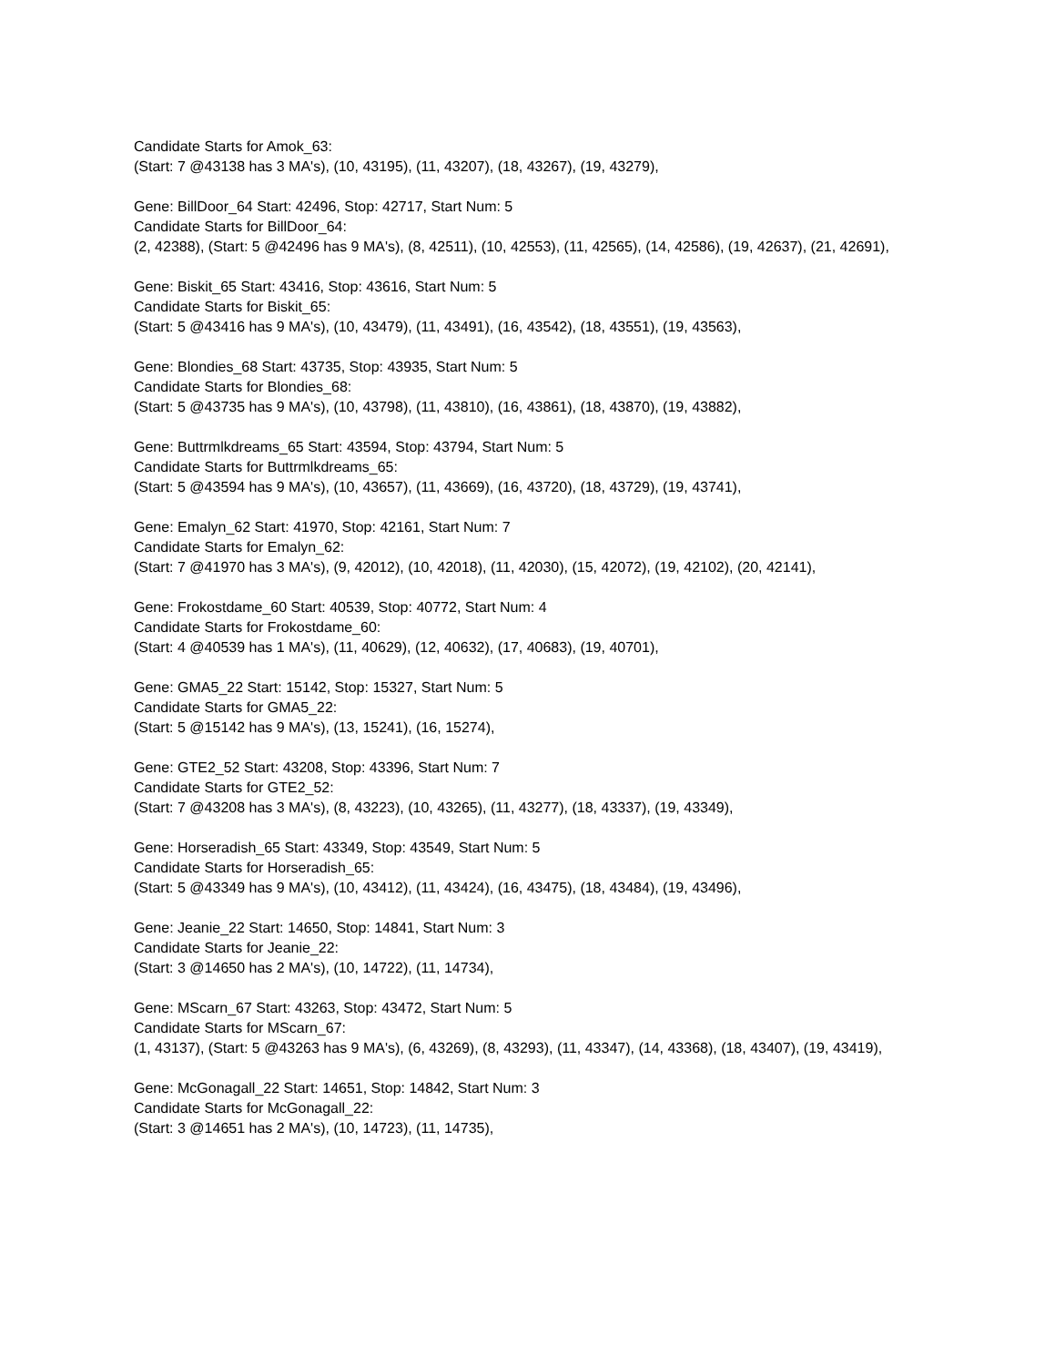Candidate Starts for Amok_63:
(Start: 7 @43138 has 3 MA's), (10, 43195), (11, 43207), (18, 43267), (19, 43279),
Gene: BillDoor_64 Start: 42496, Stop: 42717, Start Num: 5
Candidate Starts for BillDoor_64:
(2, 42388), (Start: 5 @42496 has 9 MA's), (8, 42511), (10, 42553), (11, 42565), (14, 42586), (19, 42637), (21, 42691),
Gene: Biskit_65 Start: 43416, Stop: 43616, Start Num: 5
Candidate Starts for Biskit_65:
(Start: 5 @43416 has 9 MA's), (10, 43479), (11, 43491), (16, 43542), (18, 43551), (19, 43563),
Gene: Blondies_68 Start: 43735, Stop: 43935, Start Num: 5
Candidate Starts for Blondies_68:
(Start: 5 @43735 has 9 MA's), (10, 43798), (11, 43810), (16, 43861), (18, 43870), (19, 43882),
Gene: Buttrmlkdreams_65 Start: 43594, Stop: 43794, Start Num: 5
Candidate Starts for Buttrmlkdreams_65:
(Start: 5 @43594 has 9 MA's), (10, 43657), (11, 43669), (16, 43720), (18, 43729), (19, 43741),
Gene: Emalyn_62 Start: 41970, Stop: 42161, Start Num: 7
Candidate Starts for Emalyn_62:
(Start: 7 @41970 has 3 MA's), (9, 42012), (10, 42018), (11, 42030), (15, 42072), (19, 42102), (20, 42141),
Gene: Frokostdame_60 Start: 40539, Stop: 40772, Start Num: 4
Candidate Starts for Frokostdame_60:
(Start: 4 @40539 has 1 MA's), (11, 40629), (12, 40632), (17, 40683), (19, 40701),
Gene: GMA5_22 Start: 15142, Stop: 15327, Start Num: 5
Candidate Starts for GMA5_22:
(Start: 5 @15142 has 9 MA's), (13, 15241), (16, 15274),
Gene: GTE2_52 Start: 43208, Stop: 43396, Start Num: 7
Candidate Starts for GTE2_52:
(Start: 7 @43208 has 3 MA's), (8, 43223), (10, 43265), (11, 43277), (18, 43337), (19, 43349),
Gene: Horseradish_65 Start: 43349, Stop: 43549, Start Num: 5
Candidate Starts for Horseradish_65:
(Start: 5 @43349 has 9 MA's), (10, 43412), (11, 43424), (16, 43475), (18, 43484), (19, 43496),
Gene: Jeanie_22 Start: 14650, Stop: 14841, Start Num: 3
Candidate Starts for Jeanie_22:
(Start: 3 @14650 has 2 MA's), (10, 14722), (11, 14734),
Gene: MScarn_67 Start: 43263, Stop: 43472, Start Num: 5
Candidate Starts for MScarn_67:
(1, 43137), (Start: 5 @43263 has 9 MA's), (6, 43269), (8, 43293), (11, 43347), (14, 43368), (18, 43407), (19, 43419),
Gene: McGonagall_22 Start: 14651, Stop: 14842, Start Num: 3
Candidate Starts for McGonagall_22:
(Start: 3 @14651 has 2 MA's), (10, 14723), (11, 14735),